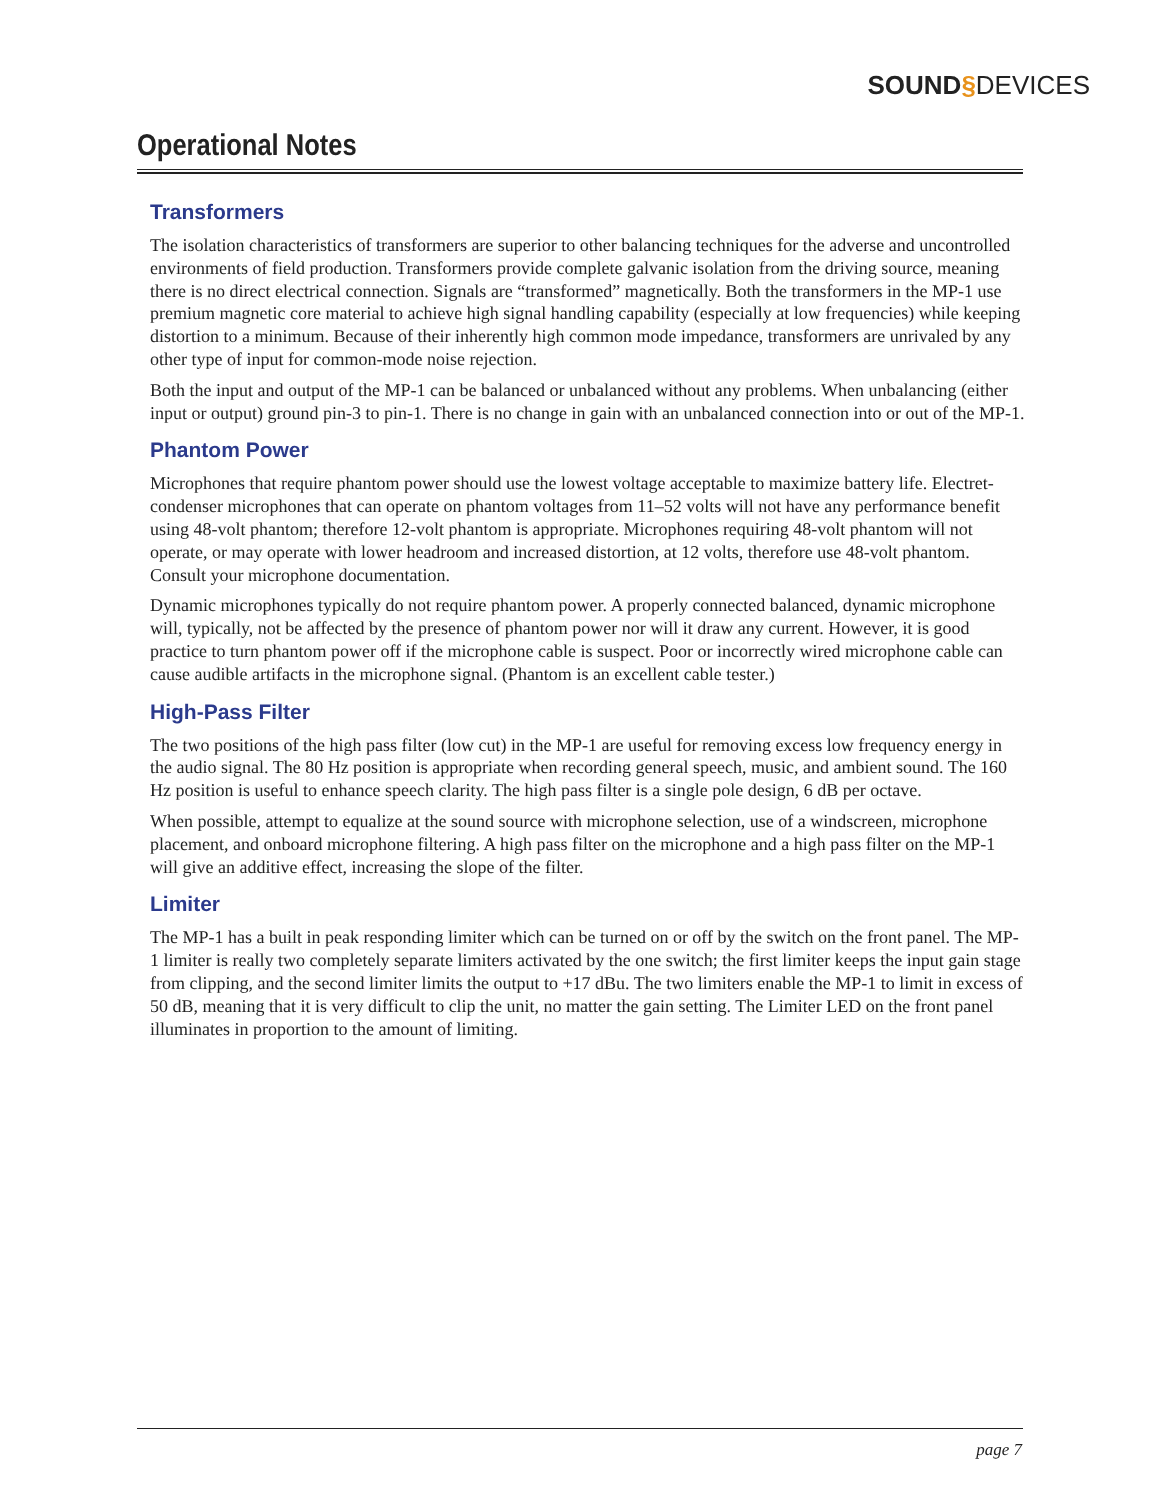SOUND§DEVICES
Operational Notes
Transformers
The isolation characteristics of transformers are superior to other balancing techniques for the adverse and uncontrolled environments of field production. Transformers provide complete galvanic isolation from the driving source, meaning there is no direct electrical connection. Signals are “transformed” magnetically. Both the transformers in the MP-1 use premium magnetic core material to achieve high signal handling capability (especially at low frequencies) while keeping distortion to a minimum. Because of their inherently high common mode impedance, transformers are unrivaled by any other type of input for common-mode noise rejection.
Both the input and output of the MP-1 can be balanced or unbalanced without any problems. When unbalancing (either input or output) ground pin-3 to pin-1. There is no change in gain with an unbalanced connection into or out of the MP-1.
Phantom Power
Microphones that require phantom power should use the lowest voltage acceptable to maximize battery life. Electret-condenser microphones that can operate on phantom voltages from 11–52 volts will not have any performance benefit using 48-volt phantom; therefore 12-volt phantom is appropriate. Microphones requiring 48-volt phantom will not operate, or may operate with lower headroom and increased distortion, at 12 volts, therefore use 48-volt phantom. Consult your microphone documentation.
Dynamic microphones typically do not require phantom power. A properly connected balanced, dynamic microphone will, typically, not be affected by the presence of phantom power nor will it draw any current. However, it is good practice to turn phantom power off if the microphone cable is suspect. Poor or incorrectly wired microphone cable can cause audible artifacts in the microphone signal. (Phantom is an excellent cable tester.)
High-Pass Filter
The two positions of the high pass filter (low cut) in the MP-1 are useful for removing excess low frequency energy in the audio signal. The 80 Hz position is appropriate when recording general speech, music, and ambient sound. The 160 Hz position is useful to enhance speech clarity. The high pass filter is a single pole design, 6 dB per octave.
When possible, attempt to equalize at the sound source with microphone selection, use of a windscreen, microphone placement, and onboard microphone filtering. A high pass filter on the microphone and a high pass filter on the MP-1 will give an additive effect, increasing the slope of the filter.
Limiter
The MP-1 has a built in peak responding limiter which can be turned on or off by the switch on the front panel. The MP-1 limiter is really two completely separate limiters activated by the one switch; the first limiter keeps the input gain stage from clipping, and the second limiter limits the output to +17 dBu. The two limiters enable the MP-1 to limit in excess of 50 dB, meaning that it is very difficult to clip the unit, no matter the gain setting. The Limiter LED on the front panel illuminates in proportion to the amount of limiting.
page 7